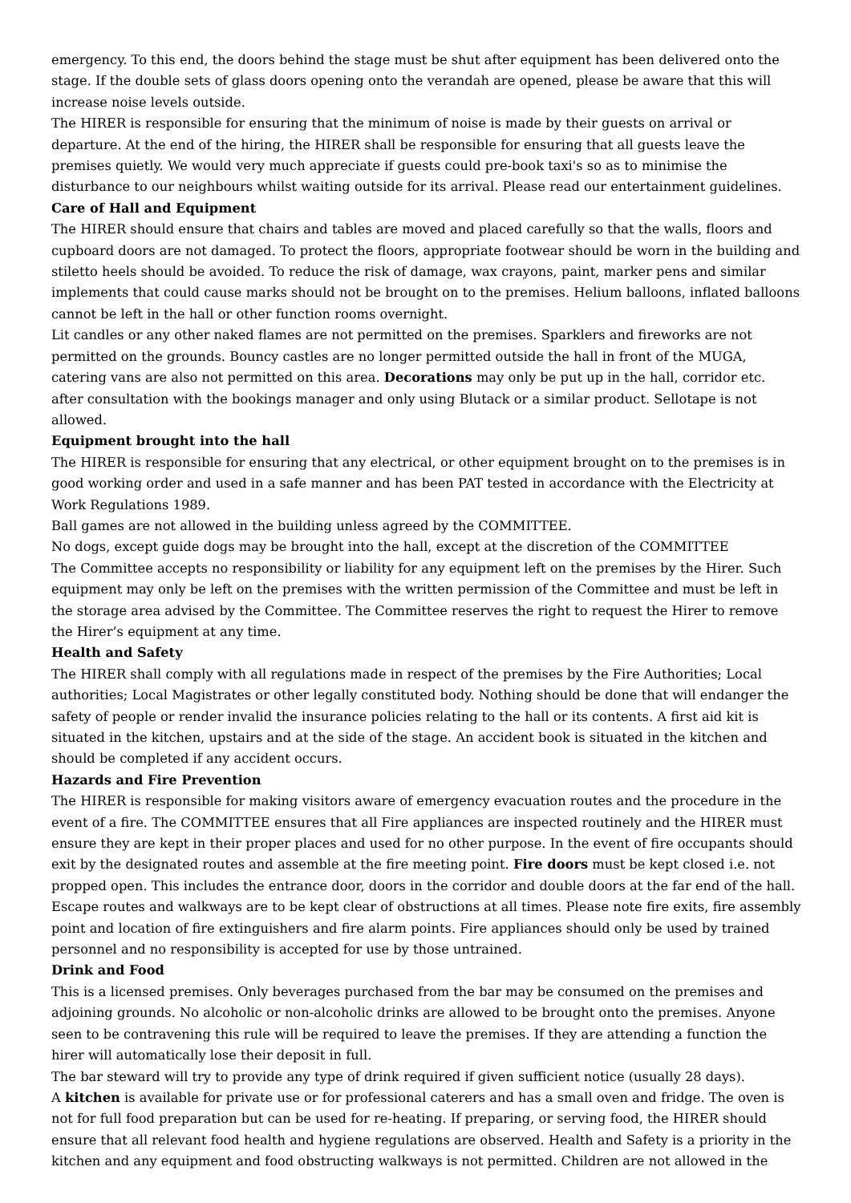emergency. To this end, the doors behind the stage must be shut after equipment has been delivered onto the stage. If the double sets of glass doors opening onto the verandah are opened, please be aware that this will increase noise levels outside.
The HIRER is responsible for ensuring that the minimum of noise is made by their guests on arrival or departure. At the end of the hiring, the HIRER shall be responsible for ensuring that all guests leave the premises quietly. We would very much appreciate if guests could pre-book taxi's so as to minimise the disturbance to our neighbours whilst waiting outside for its arrival. Please read our entertainment guidelines.
Care of Hall and Equipment
The HIRER should ensure that chairs and tables are moved and placed carefully so that the walls, floors and cupboard doors are not damaged. To protect the floors, appropriate footwear should be worn in the building and stiletto heels should be avoided. To reduce the risk of damage, wax crayons, paint, marker pens and similar implements that could cause marks should not be brought on to the premises. Helium balloons, inflated balloons cannot be left in the hall or other function rooms overnight.
Lit candles or any other naked flames are not permitted on the premises. Sparklers and fireworks are not permitted on the grounds. Bouncy castles are no longer permitted outside the hall in front of the MUGA, catering vans are also not permitted on this area. Decorations may only be put up in the hall, corridor etc. after consultation with the bookings manager and only using Blutack or a similar product. Sellotape is not allowed.
Equipment brought into the hall
The HIRER is responsible for ensuring that any electrical, or other equipment brought on to the premises is in good working order and used in a safe manner and has been PAT tested in accordance with the Electricity at Work Regulations 1989.
Ball games are not allowed in the building unless agreed by the COMMITTEE.
No dogs, except guide dogs may be brought into the hall, except at the discretion of the COMMITTEE
The Committee accepts no responsibility or liability for any equipment left on the premises by the Hirer. Such equipment may only be left on the premises with the written permission of the Committee and must be left in the storage area advised by the Committee. The Committee reserves the right to request the Hirer to remove the Hirer’s equipment at any time.
Health and Safety
The HIRER shall comply with all regulations made in respect of the premises by the Fire Authorities; Local authorities; Local Magistrates or other legally constituted body. Nothing should be done that will endanger the safety of people or render invalid the insurance policies relating to the hall or its contents. A first aid kit is situated in the kitchen, upstairs and at the side of the stage. An accident book is situated in the kitchen and should be completed if any accident occurs.
Hazards and Fire Prevention
The HIRER is responsible for making visitors aware of emergency evacuation routes and the procedure in the event of a fire. The COMMITTEE ensures that all Fire appliances are inspected routinely and the HIRER must ensure they are kept in their proper places and used for no other purpose. In the event of fire occupants should exit by the designated routes and assemble at the fire meeting point. Fire doors must be kept closed i.e. not propped open. This includes the entrance door, doors in the corridor and double doors at the far end of the hall. Escape routes and walkways are to be kept clear of obstructions at all times. Please note fire exits, fire assembly point and location of fire extinguishers and fire alarm points. Fire appliances should only be used by trained personnel and no responsibility is accepted for use by those untrained.
Drink and Food
This is a licensed premises. Only beverages purchased from the bar may be consumed on the premises and adjoining grounds. No alcoholic or non-alcoholic drinks are allowed to be brought onto the premises. Anyone seen to be contravening this rule will be required to leave the premises. If they are attending a function the hirer will automatically lose their deposit in full.
The bar steward will try to provide any type of drink required if given sufficient notice (usually 28 days).
A kitchen is available for private use or for professional caterers and has a small oven and fridge. The oven is not for full food preparation but can be used for re-heating. If preparing, or serving food, the HIRER should ensure that all relevant food health and hygiene regulations are observed. Health and Safety is a priority in the kitchen and any equipment and food obstructing walkways is not permitted. Children are not allowed in the